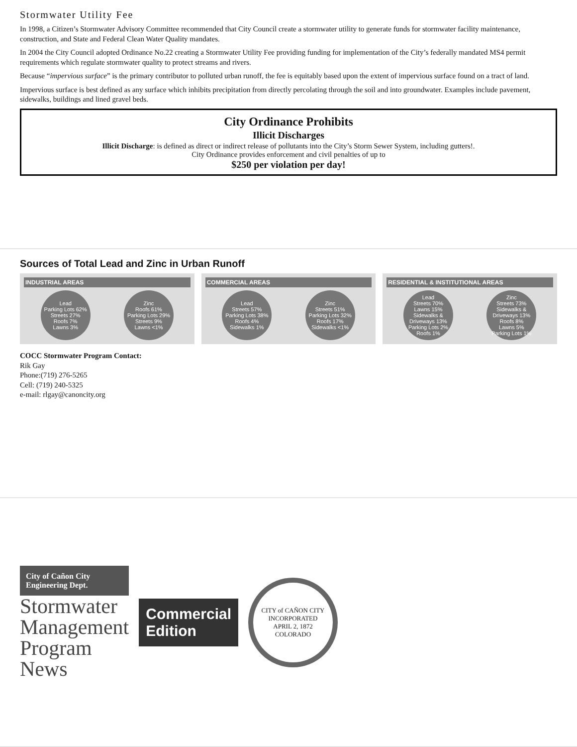Stormwater Utility Fee
In 1998, a Citizen’s Stormwater Advisory Committee recommended that City Council create a stormwater utility to generate funds for stormwater facility maintenance, construction, and State and Federal Clean Water Quality mandates.
In 2004 the City Council adopted Ordinance No.22 creating a Stormwater Utility Fee providing funding for implementation of the City’s federally mandated MS4 permit requirements which regulate stormwater quality to protect streams and rivers.
Because “impervious surface” is the primary contributor to polluted urban runoff, the fee is equitably based upon the extent of impervious surface found on a tract of land.
Impervious surface is best defined as any surface which inhibits precipitation from directly percolating through the soil and into groundwater. Examples include pavement, sidewalks, buildings and lined gravel beds.
City Ordinance Prohibits
Illicit Discharges
Illicit Discharge: is defined as direct or indirect release of pollutants into the City’s Storm Sewer System, including gutters!.
City Ordinance provides enforcement and civil penalties of up to
$250 per violation per day!
Sources of Total Lead and Zinc in Urban Runoff
INDUSTRIAL AREAS
Lead
Parking Lots 62%
Streets 27%
Roofs 7%
Lawns 3%
Zinc
Roofs 61%
Parking Lots 29%
Streets 9%
Lawns <1%
COMMERCIAL AREAS
Lead
Streets 57%
Parking Lots 38%
Roofs 4%
Sidewalks 1%
Zinc
Streets 51%
Parking Lots 32%
Roofs 17%
Sidewalks <1%
RESIDENTIAL & INSTITUTIONAL AREAS
Lead
Streets 70%
Lawns 15%
Sidewalks & Driveways 13%
Parking Lots 2%
Roofs 1%
Zinc
Streets 73%
Sidewalks & Driveways 13%
Roofs 8%
Lawns 5%
Parking Lots 1%
COCC Stormwater Program Contact:
Rik Gay
Phone:(719) 276-5265
Cell: (719) 240-5325
e-mail: rlgay@canoncity.org
City of Cañon City
Engineering Dept.
Stormwater
Management
Program
News
Commercial
Edition
CITY of CAÑON CITY
INCORPORATED
APRIL 2, 1872
COLORADO